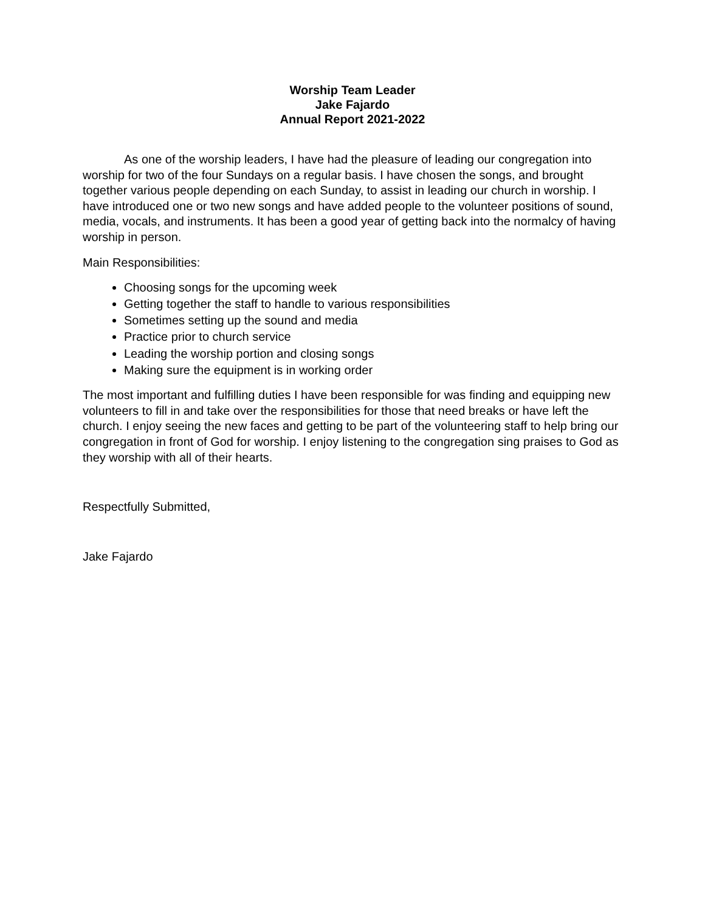Worship Team Leader
Jake Fajardo
Annual Report 2021-2022
As one of the worship leaders, I have had the pleasure of leading our congregation into worship for two of the four Sundays on a regular basis. I have chosen the songs, and brought together various people depending on each Sunday, to assist in leading our church in worship. I have introduced one or two new songs and have added people to the volunteer positions of sound, media, vocals, and instruments. It has been a good year of getting back into the normalcy of having worship in person.
Main Responsibilities:
Choosing songs for the upcoming week
Getting together the staff to handle to various responsibilities
Sometimes setting up the sound and media
Practice prior to church service
Leading the worship portion and closing songs
Making sure the equipment is in working order
The most important and fulfilling duties I have been responsible for was finding and equipping new volunteers to fill in and take over the responsibilities for those that need breaks or have left the church. I enjoy seeing the new faces and getting to be part of the volunteering staff to help bring our congregation in front of God for worship. I enjoy listening to the congregation sing praises to God as they worship with all of their hearts.
Respectfully Submitted,
Jake Fajardo